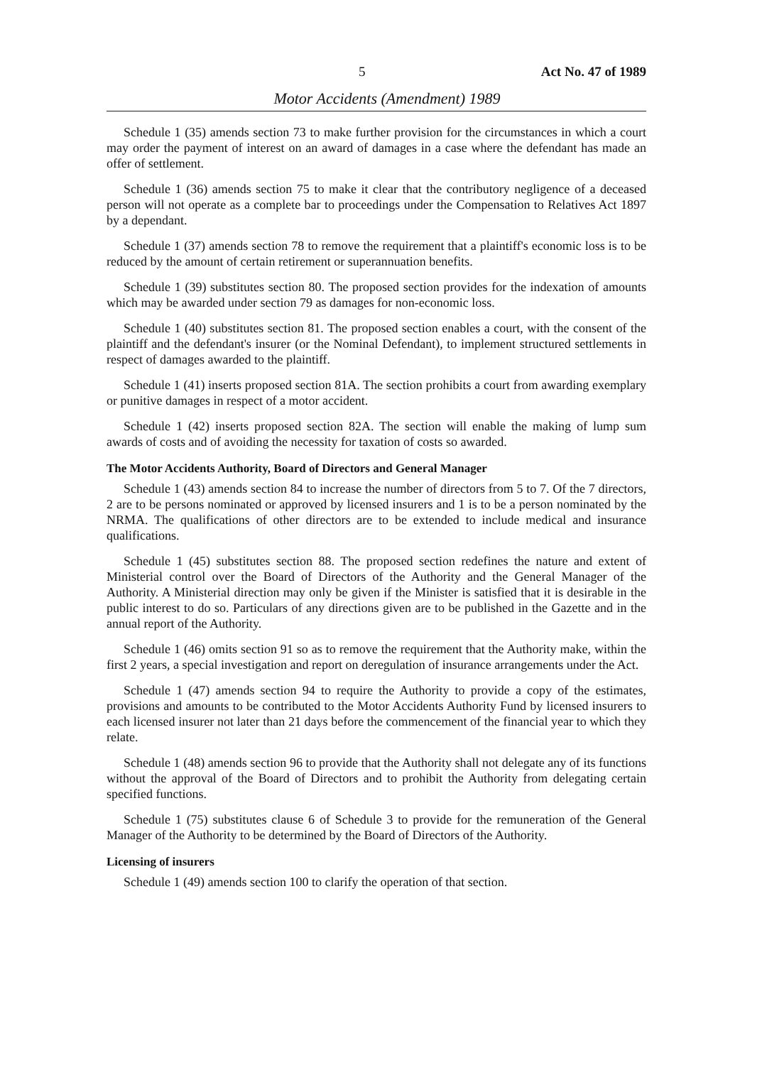5 Act No. 47 of 1989
Motor Accidents (Amendment) 1989
Schedule 1 (35) amends section 73 to make further provision for the circumstances in which a court may order the payment of interest on an award of damages in a case where the defendant has made an offer of settlement.
Schedule 1 (36) amends section 75 to make it clear that the contributory negligence of a deceased person will not operate as a complete bar to proceedings under the Compensation to Relatives Act 1897 by a dependant.
Schedule 1 (37) amends section 78 to remove the requirement that a plaintiff's economic loss is to be reduced by the amount of certain retirement or superannuation benefits.
Schedule 1 (39) substitutes section 80. The proposed section provides for the indexation of amounts which may be awarded under section 79 as damages for non-economic loss.
Schedule 1 (40) substitutes section 81. The proposed section enables a court, with the consent of the plaintiff and the defendant's insurer (or the Nominal Defendant), to implement structured settlements in respect of damages awarded to the plaintiff.
Schedule 1 (41) inserts proposed section 81A. The section prohibits a court from awarding exemplary or punitive damages in respect of a motor accident.
Schedule 1 (42) inserts proposed section 82A. The section will enable the making of lump sum awards of costs and of avoiding the necessity for taxation of costs so awarded.
The Motor Accidents Authority, Board of Directors and General Manager
Schedule 1 (43) amends section 84 to increase the number of directors from 5 to 7. Of the 7 directors, 2 are to be persons nominated or approved by licensed insurers and 1 is to be a person nominated by the NRMA. The qualifications of other directors are to be extended to include medical and insurance qualifications.
Schedule 1 (45) substitutes section 88. The proposed section redefines the nature and extent of Ministerial control over the Board of Directors of the Authority and the General Manager of the Authority. A Ministerial direction may only be given if the Minister is satisfied that it is desirable in the public interest to do so. Particulars of any directions given are to be published in the Gazette and in the annual report of the Authority.
Schedule 1 (46) omits section 91 so as to remove the requirement that the Authority make, within the first 2 years, a special investigation and report on deregulation of insurance arrangements under the Act.
Schedule 1 (47) amends section 94 to require the Authority to provide a copy of the estimates, provisions and amounts to be contributed to the Motor Accidents Authority Fund by licensed insurers to each licensed insurer not later than 21 days before the commencement of the financial year to which they relate.
Schedule 1 (48) amends section 96 to provide that the Authority shall not delegate any of its functions without the approval of the Board of Directors and to prohibit the Authority from delegating certain specified functions.
Schedule 1 (75) substitutes clause 6 of Schedule 3 to provide for the remuneration of the General Manager of the Authority to be determined by the Board of Directors of the Authority.
Licensing of insurers
Schedule 1 (49) amends section 100 to clarify the operation of that section.